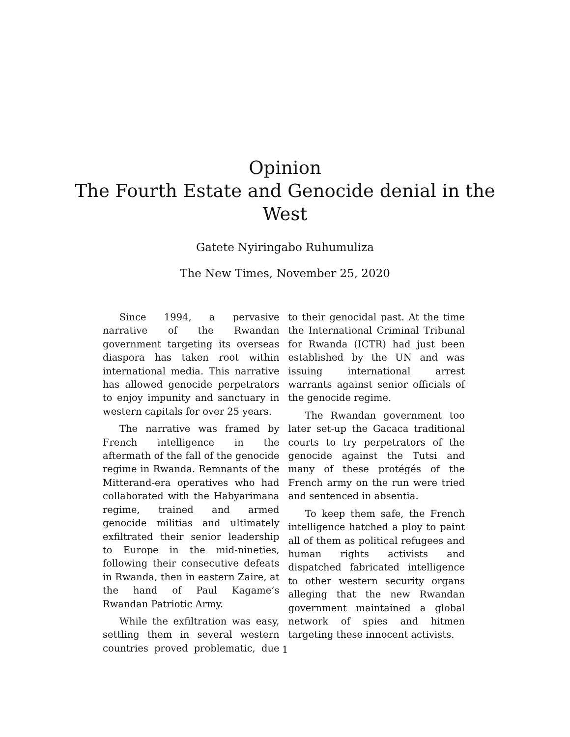Opinion
The Fourth Estate and Genocide denial in the
West
Gatete Nyiringabo Ruhumuliza
The New Times, November 25, 2020
Since 1994, a pervasive narrative of the Rwandan government targeting its overseas diaspora has taken root within international media. This narrative has allowed genocide perpetrators to enjoy impunity and sanctuary in western capitals for over 25 years.
The narrative was framed by French intelligence in the aftermath of the fall of the genocide regime in Rwanda. Remnants of the Mitterand-era operatives who had collaborated with the Habyarimana regime, trained and armed genocide militias and ultimately exfiltrated their senior leadership to Europe in the mid-nineties, following their consecutive defeats in Rwanda, then in eastern Zaire, at the hand of Paul Kagame’s Rwandan Patriotic Army.
While the exfiltration was easy, settling them in several western countries proved problematic, due to their genocidal past. At the time the International Criminal Tribunal for Rwanda (ICTR) had just been established by the UN and was issuing international arrest warrants against senior officials of the genocide regime.
The Rwandan government too later set-up the Gacaca traditional courts to try perpetrators of the genocide against the Tutsi and many of these protégés of the French army on the run were tried and sentenced in absentia.
To keep them safe, the French intelligence hatched a ploy to paint all of them as political refugees and human rights activists and dispatched fabricated intelligence to other western security organs alleging that the new Rwandan government maintained a global network of spies and hitmen targeting these innocent activists.
1